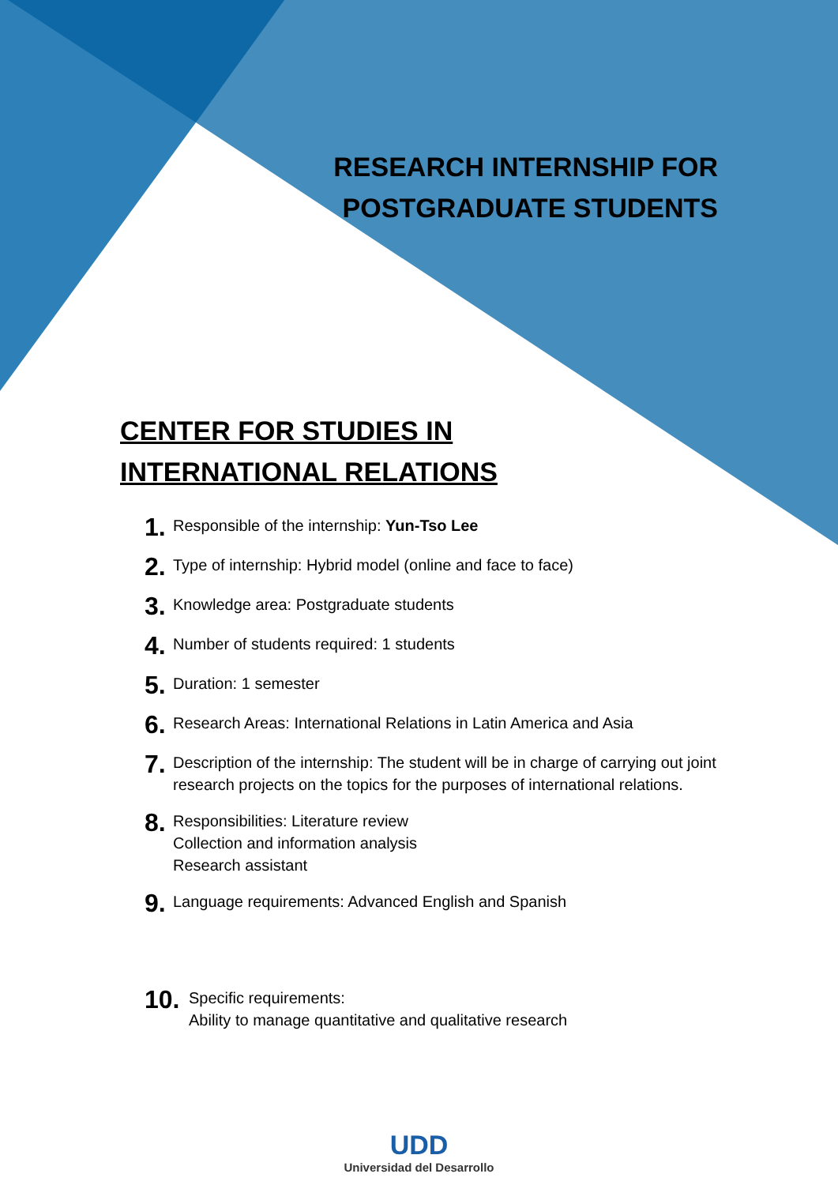RESEARCH INTERNSHIP FOR
POSTGRADUATE STUDENTS
CENTER FOR STUDIES IN INTERNATIONAL RELATIONS
1. Responsible of the internship: Yun-Tso Lee
2. Type of internship: Hybrid model (online and face to face)
3. Knowledge area: Postgraduate students
4. Number of students required: 1 students
5. Duration: 1 semester
6. Research Areas: International Relations in Latin America and Asia
7. Description of the internship: The student will be in charge of carrying out joint research projects on the topics for the purposes of international relations.
8. Responsibilities: Literature review
Collection and information analysis
Research assistant
9. Language requirements: Advanced English and Spanish
10. Specific requirements:
Ability to manage quantitative and qualitative research
UDD
Universidad del Desarrollo